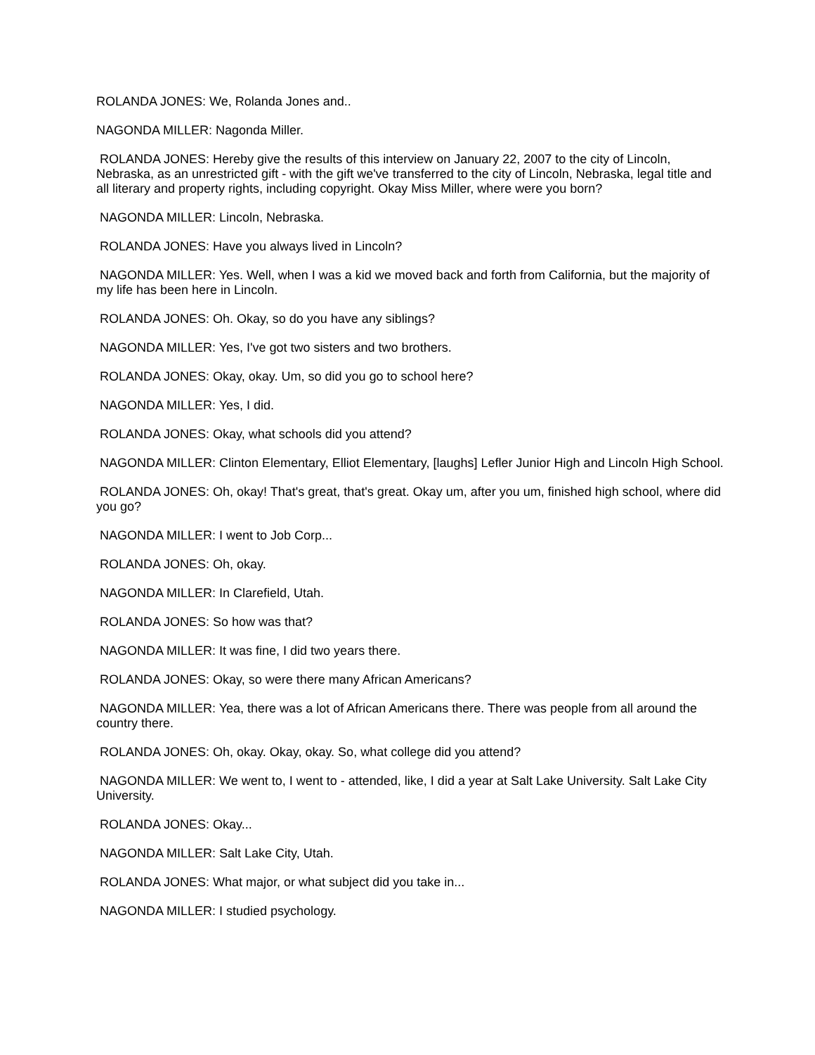ROLANDA JONES: We, Rolanda Jones and..
NAGONDA MILLER: Nagonda Miller.
ROLANDA JONES: Hereby give the results of this interview on January 22, 2007 to the city of Lincoln, Nebraska, as an unrestricted gift - with the gift we've transferred to the city of Lincoln, Nebraska, legal title and all literary and property rights, including copyright. Okay Miss Miller, where were you born?
NAGONDA MILLER: Lincoln, Nebraska.
ROLANDA JONES: Have you always lived in Lincoln?
NAGONDA MILLER: Yes. Well, when I was a kid we moved back and forth from California, but the majority of my life has been here in Lincoln.
ROLANDA JONES: Oh. Okay, so do you have any siblings?
NAGONDA MILLER: Yes, I've got two sisters and two brothers.
ROLANDA JONES: Okay, okay. Um, so did you go to school here?
NAGONDA MILLER: Yes, I did.
ROLANDA JONES: Okay, what schools did you attend?
NAGONDA MILLER: Clinton Elementary, Elliot Elementary, [laughs] Lefler Junior High and Lincoln High School.
ROLANDA JONES: Oh, okay! That's great, that's great. Okay um, after you um, finished high school, where did you go?
NAGONDA MILLER: I went to Job Corp...
ROLANDA JONES: Oh, okay.
NAGONDA MILLER: In Clarefield, Utah.
ROLANDA JONES: So how was that?
NAGONDA MILLER: It was fine, I did two years there.
ROLANDA JONES: Okay, so were there many African Americans?
NAGONDA MILLER: Yea, there was a lot of African Americans there. There was people from all around the country there.
ROLANDA JONES: Oh, okay. Okay, okay. So, what college did you attend?
NAGONDA MILLER: We went to, I went to - attended, like, I did a year at Salt Lake University. Salt Lake City University.
ROLANDA JONES: Okay...
NAGONDA MILLER: Salt Lake City, Utah.
ROLANDA JONES: What major, or what subject did you take in...
NAGONDA MILLER: I studied psychology.